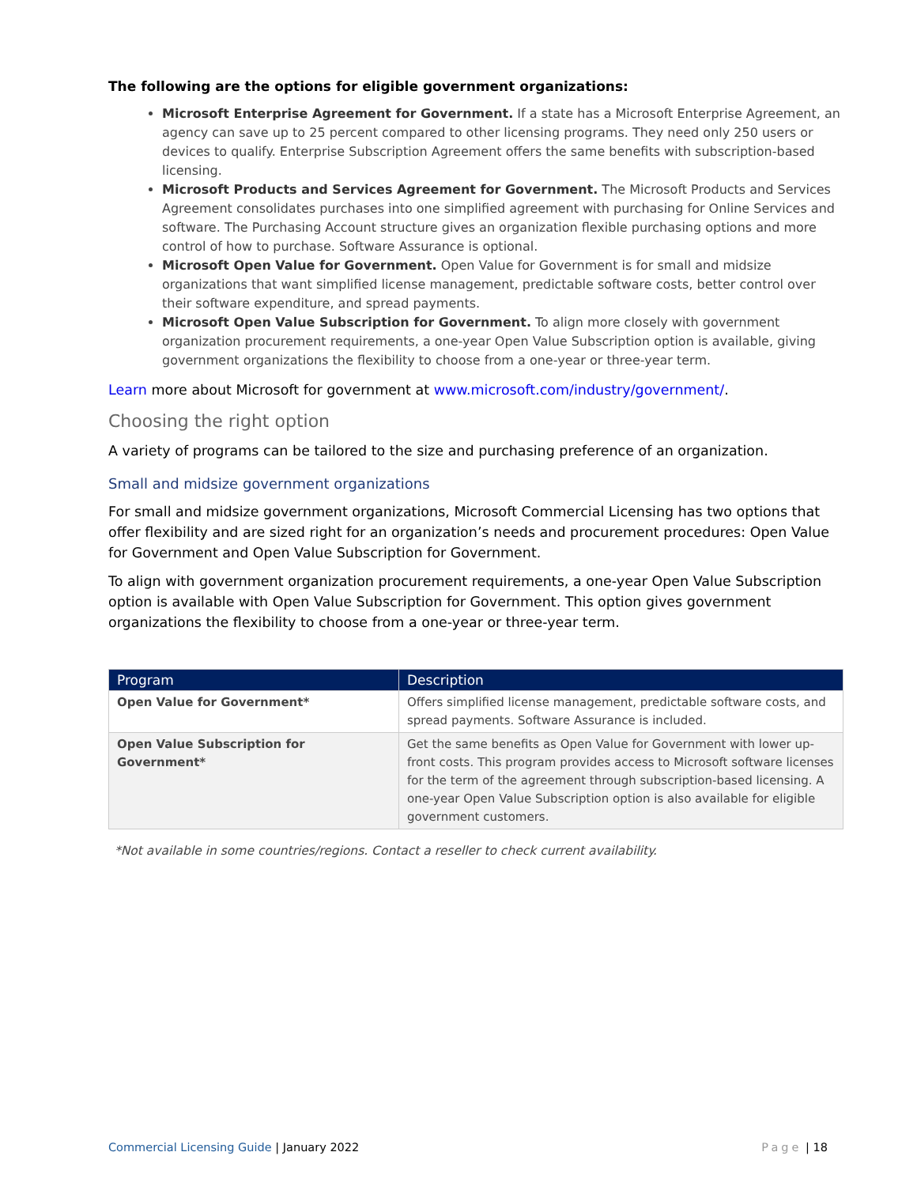The following are the options for eligible government organizations:
Microsoft Enterprise Agreement for Government. If a state has a Microsoft Enterprise Agreement, an agency can save up to 25 percent compared to other licensing programs. They need only 250 users or devices to qualify. Enterprise Subscription Agreement offers the same benefits with subscription-based licensing.
Microsoft Products and Services Agreement for Government. The Microsoft Products and Services Agreement consolidates purchases into one simplified agreement with purchasing for Online Services and software. The Purchasing Account structure gives an organization flexible purchasing options and more control of how to purchase. Software Assurance is optional.
Microsoft Open Value for Government. Open Value for Government is for small and midsize organizations that want simplified license management, predictable software costs, better control over their software expenditure, and spread payments.
Microsoft Open Value Subscription for Government. To align more closely with government organization procurement requirements, a one-year Open Value Subscription option is available, giving government organizations the flexibility to choose from a one-year or three-year term.
Learn more about Microsoft for government at www.microsoft.com/industry/government/.
Choosing the right option
A variety of programs can be tailored to the size and purchasing preference of an organization.
Small and midsize government organizations
For small and midsize government organizations, Microsoft Commercial Licensing has two options that offer flexibility and are sized right for an organization’s needs and procurement procedures: Open Value for Government and Open Value Subscription for Government.
To align with government organization procurement requirements, a one-year Open Value Subscription option is available with Open Value Subscription for Government. This option gives government organizations the flexibility to choose from a one-year or three-year term.
| Program | Description |
| --- | --- |
| Open Value for Government* | Offers simplified license management, predictable software costs, and spread payments. Software Assurance is included. |
| Open Value Subscription for Government* | Get the same benefits as Open Value for Government with lower up-front costs. This program provides access to Microsoft software licenses for the term of the agreement through subscription-based licensing. A one-year Open Value Subscription option is also available for eligible government customers. |
*Not available in some countries/regions. Contact a reseller to check current availability.
Commercial Licensing Guide | January 2022
Page | 18